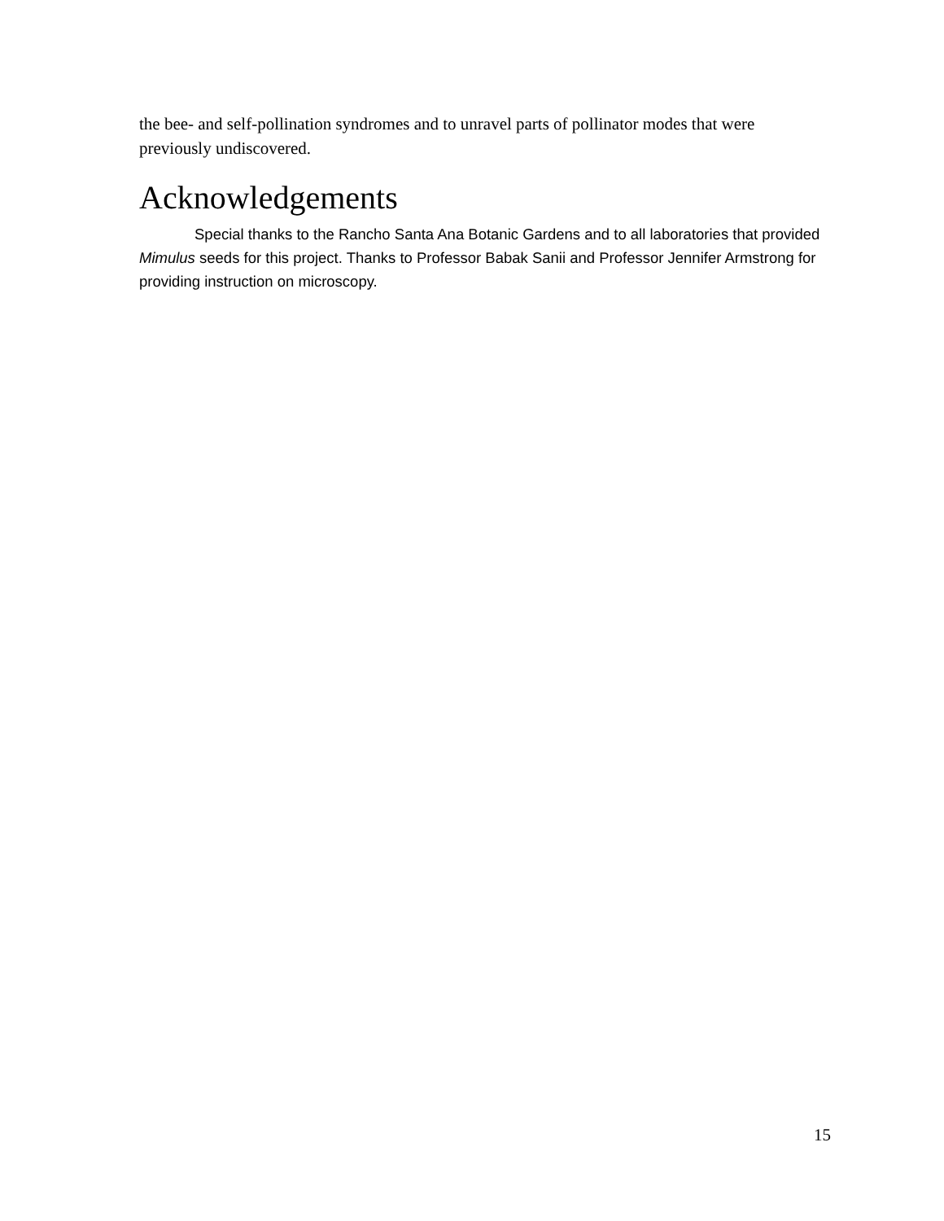the bee- and self-pollination syndromes and to unravel parts of pollinator modes that were previously undiscovered.
Acknowledgements
Special thanks to the Rancho Santa Ana Botanic Gardens and to all laboratories that provided Mimulus seeds for this project. Thanks to Professor Babak Sanii and Professor Jennifer Armstrong for providing instruction on microscopy.
15